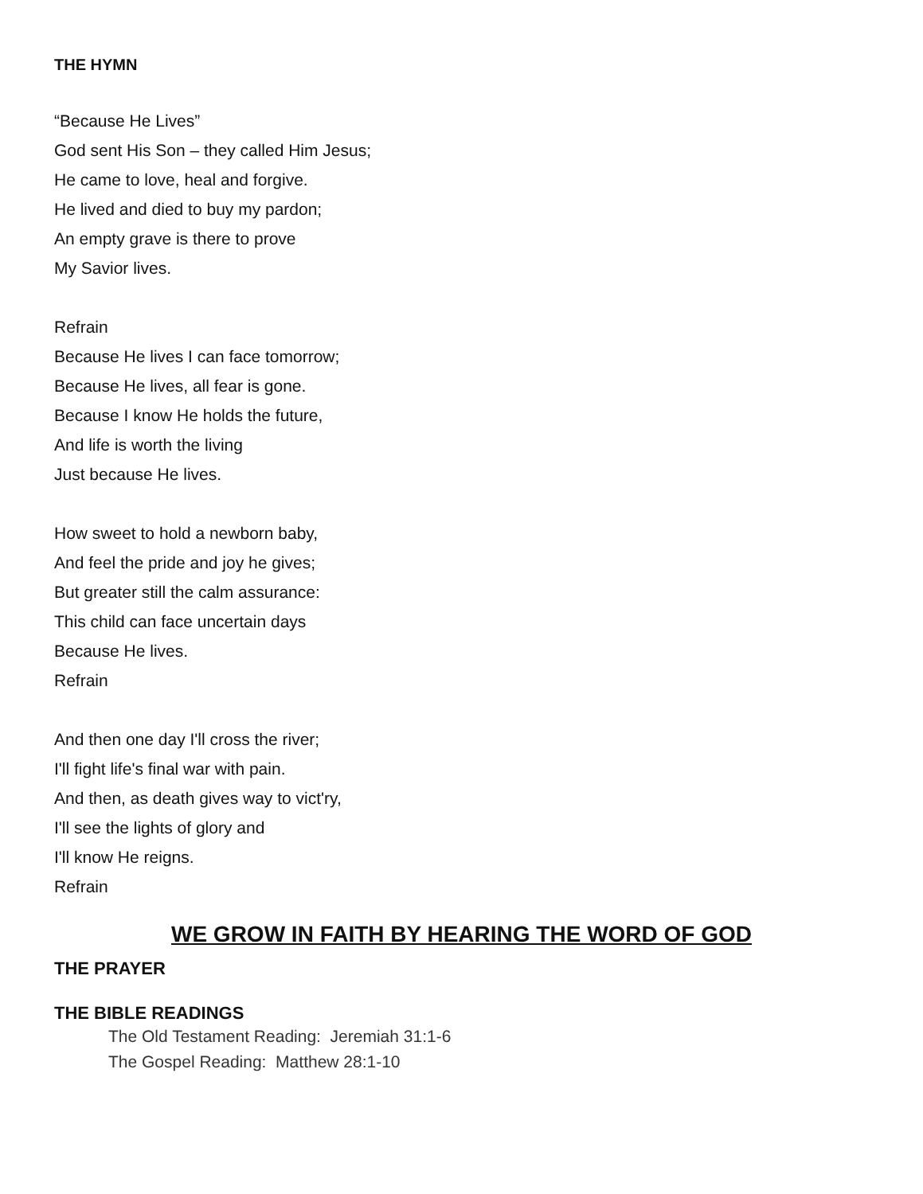THE HYMN
“Because He Lives”
God sent His Son – they called Him Jesus;
He came to love, heal and forgive.
He lived and died to buy my pardon;
An empty grave is there to prove
My Savior lives.
Refrain
Because He lives I can face tomorrow;
Because He lives, all fear is gone.
Because I know He holds the future,
And life is worth the living
Just because He lives.
How sweet to hold a newborn baby,
And feel the pride and joy he gives;
But greater still the calm assurance:
This child can face uncertain days
Because He lives.
Refrain
And then one day I'll cross the river;
I'll fight life's final war with pain.
And then, as death gives way to vict'ry,
I'll see the lights of glory and
I'll know He reigns.
Refrain
WE GROW IN FAITH BY HEARING THE WORD OF GOD
THE PRAYER
THE BIBLE READINGS
The Old Testament Reading: Jeremiah 31:1-6
The Gospel Reading: Matthew 28:1-10